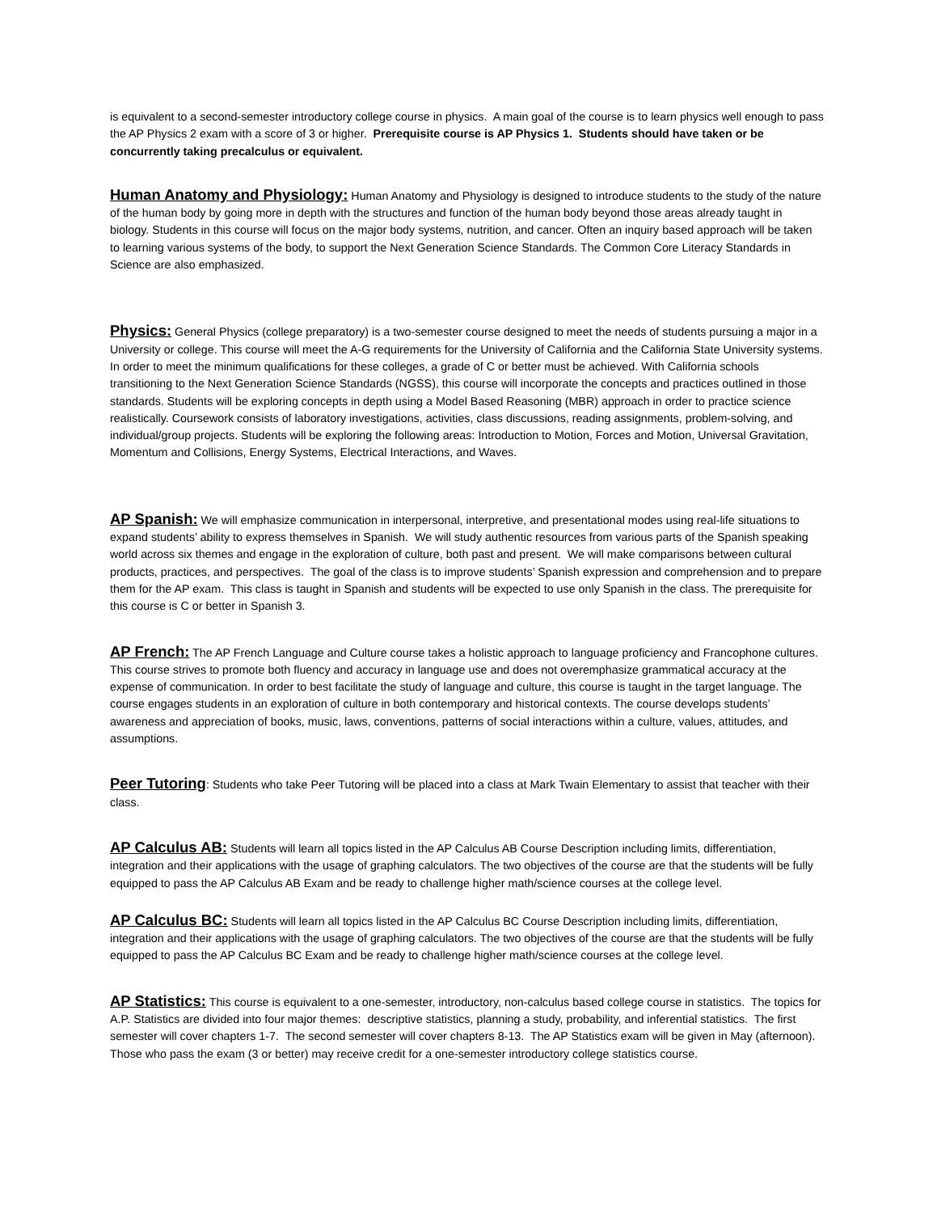is equivalent to a second-semester introductory college course in physics. A main goal of the course is to learn physics well enough to pass the AP Physics 2 exam with a score of 3 or higher. Prerequisite course is AP Physics 1. Students should have taken or be concurrently taking precalculus or equivalent.
Human Anatomy and Physiology: Human Anatomy and Physiology is designed to introduce students to the study of the nature of the human body by going more in depth with the structures and function of the human body beyond those areas already taught in biology. Students in this course will focus on the major body systems, nutrition, and cancer. Often an inquiry based approach will be taken to learning various systems of the body, to support the Next Generation Science Standards. The Common Core Literacy Standards in Science are also emphasized.
Physics: General Physics (college preparatory) is a two-semester course designed to meet the needs of students pursuing a major in a University or college. This course will meet the A-G requirements for the University of California and the California State University systems. In order to meet the minimum qualifications for these colleges, a grade of C or better must be achieved. With California schools transitioning to the Next Generation Science Standards (NGSS), this course will incorporate the concepts and practices outlined in those standards. Students will be exploring concepts in depth using a Model Based Reasoning (MBR) approach in order to practice science realistically. Coursework consists of laboratory investigations, activities, class discussions, reading assignments, problem-solving, and individual/group projects. Students will be exploring the following areas: Introduction to Motion, Forces and Motion, Universal Gravitation, Momentum and Collisions, Energy Systems, Electrical Interactions, and Waves.
AP Spanish: We will emphasize communication in interpersonal, interpretive, and presentational modes using real-life situations to expand students’ ability to express themselves in Spanish. We will study authentic resources from various parts of the Spanish speaking world across six themes and engage in the exploration of culture, both past and present. We will make comparisons between cultural products, practices, and perspectives. The goal of the class is to improve students’ Spanish expression and comprehension and to prepare them for the AP exam. This class is taught in Spanish and students will be expected to use only Spanish in the class. The prerequisite for this course is C or better in Spanish 3.
AP French: The AP French Language and Culture course takes a holistic approach to language proficiency and Francophone cultures. This course strives to promote both fluency and accuracy in language use and does not overemphasize grammatical accuracy at the expense of communication. In order to best facilitate the study of language and culture, this course is taught in the target language. The course engages students in an exploration of culture in both contemporary and historical contexts. The course develops students’ awareness and appreciation of books, music, laws, conventions, patterns of social interactions within a culture, values, attitudes, and assumptions.
Peer Tutoring: Students who take Peer Tutoring will be placed into a class at Mark Twain Elementary to assist that teacher with their class.
AP Calculus AB: Students will learn all topics listed in the AP Calculus AB Course Description including limits, differentiation, integration and their applications with the usage of graphing calculators. The two objectives of the course are that the students will be fully equipped to pass the AP Calculus AB Exam and be ready to challenge higher math/science courses at the college level.
AP Calculus BC: Students will learn all topics listed in the AP Calculus BC Course Description including limits, differentiation, integration and their applications with the usage of graphing calculators. The two objectives of the course are that the students will be fully equipped to pass the AP Calculus BC Exam and be ready to challenge higher math/science courses at the college level.
AP Statistics: This course is equivalent to a one-semester, introductory, non-calculus based college course in statistics. The topics for A.P. Statistics are divided into four major themes: descriptive statistics, planning a study, probability, and inferential statistics. The first semester will cover chapters 1-7. The second semester will cover chapters 8-13. The AP Statistics exam will be given in May (afternoon). Those who pass the exam (3 or better) may receive credit for a one-semester introductory college statistics course.